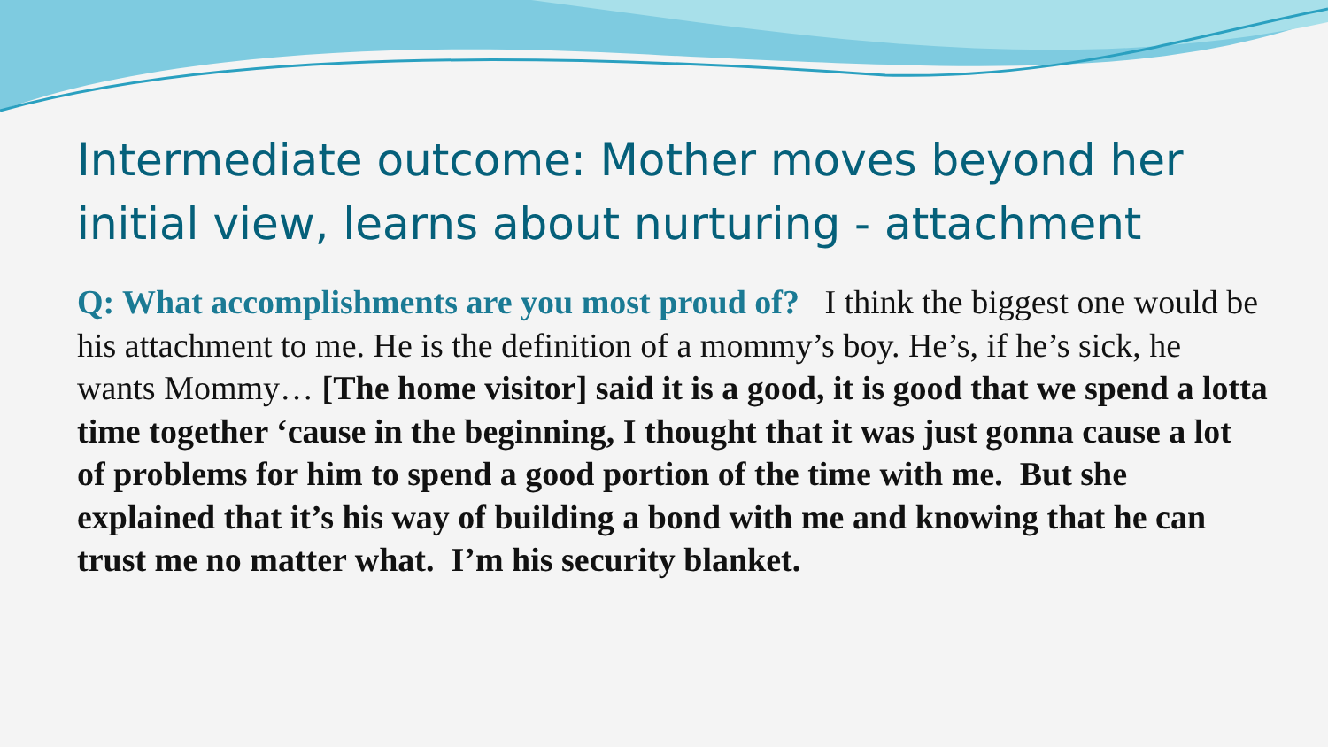Intermediate outcome: Mother moves beyond her initial view, learns about nurturing - attachment
Q: What accomplishments are you most proud of? I think the biggest one would be his attachment to me. He is the definition of a mommy’s boy. He’s, if he’s sick, he wants Mommy… [The home visitor] said it is a good, it is good that we spend a lotta time together ‘cause in the beginning, I thought that it was just gonna cause a lot of problems for him to spend a good portion of the time with me. But she explained that it’s his way of building a bond with me and knowing that he can trust me no matter what. I’m his security blanket.